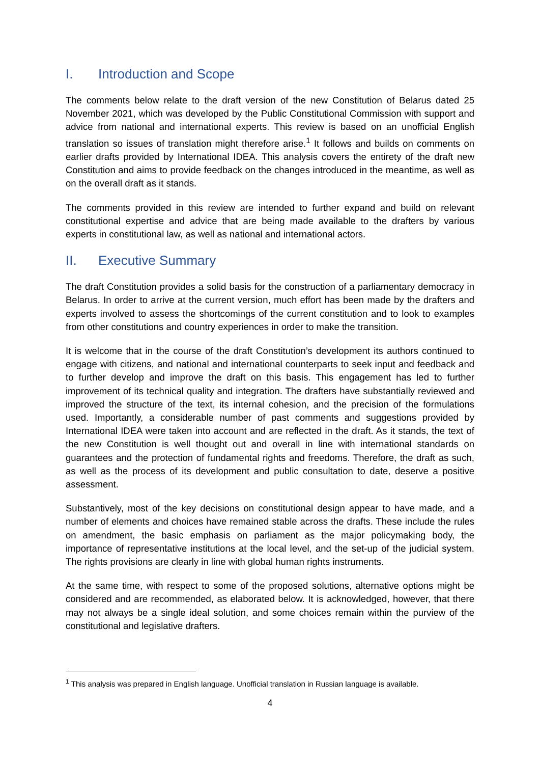I. Introduction and Scope
The comments below relate to the draft version of the new Constitution of Belarus dated 25 November 2021, which was developed by the Public Constitutional Commission with support and advice from national and international experts. This review is based on an unofficial English translation so issues of translation might therefore arise.<sup>1</sup> It follows and builds on comments on earlier drafts provided by International IDEA. This analysis covers the entirety of the draft new Constitution and aims to provide feedback on the changes introduced in the meantime, as well as on the overall draft as it stands.
The comments provided in this review are intended to further expand and build on relevant constitutional expertise and advice that are being made available to the drafters by various experts in constitutional law, as well as national and international actors.
II. Executive Summary
The draft Constitution provides a solid basis for the construction of a parliamentary democracy in Belarus. In order to arrive at the current version, much effort has been made by the drafters and experts involved to assess the shortcomings of the current constitution and to look to examples from other constitutions and country experiences in order to make the transition.
It is welcome that in the course of the draft Constitution’s development its authors continued to engage with citizens, and national and international counterparts to seek input and feedback and to further develop and improve the draft on this basis. This engagement has led to further improvement of its technical quality and integration. The drafters have substantially reviewed and improved the structure of the text, its internal cohesion, and the precision of the formulations used. Importantly, a considerable number of past comments and suggestions provided by International IDEA were taken into account and are reflected in the draft. As it stands, the text of the new Constitution is well thought out and overall in line with international standards on guarantees and the protection of fundamental rights and freedoms. Therefore, the draft as such, as well as the process of its development and public consultation to date, deserve a positive assessment.
Substantively, most of the key decisions on constitutional design appear to have made, and a number of elements and choices have remained stable across the drafts. These include the rules on amendment, the basic emphasis on parliament as the major policymaking body, the importance of representative institutions at the local level, and the set-up of the judicial system. The rights provisions are clearly in line with global human rights instruments.
At the same time, with respect to some of the proposed solutions, alternative options might be considered and are recommended, as elaborated below. It is acknowledged, however, that there may not always be a single ideal solution, and some choices remain within the purview of the constitutional and legislative drafters.
<sup>1</sup> This analysis was prepared in English language. Unofficial translation in Russian language is available.
4